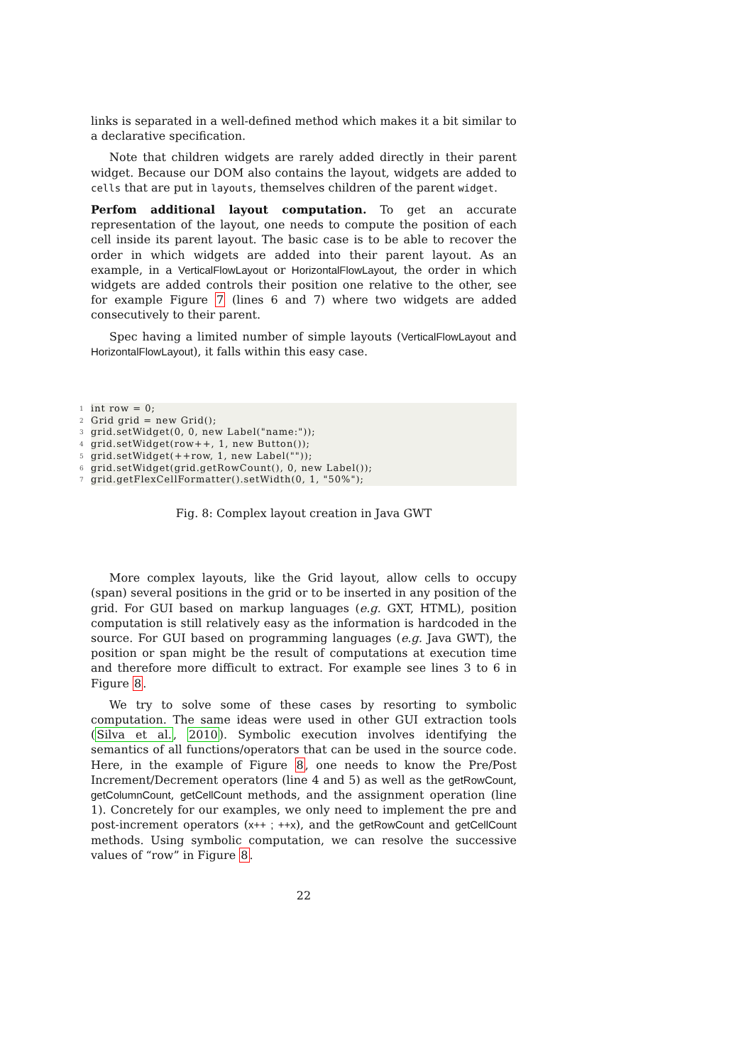links is separated in a well-defined method which makes it a bit similar to a declarative specification.
Note that children widgets are rarely added directly in their parent widget. Because our DOM also contains the layout, widgets are added to cells that are put in layouts, themselves children of the parent widget.
Perfom additional layout computation. To get an accurate representation of the layout, one needs to compute the position of each cell inside its parent layout. The basic case is to be able to recover the order in which widgets are added into their parent layout. As an example, in a VerticalFlowLayout or HorizontalFlowLayout, the order in which widgets are added controls their position one relative to the other, see for example Figure 7 (lines 6 and 7) where two widgets are added consecutively to their parent.
Spec having a limited number of simple layouts (VerticalFlowLayout and HorizontalFlowLayout), it falls within this easy case.
1 int row = 0;
2 Grid grid = new Grid();
3 grid.setWidget(0, 0, new Label("name:"));
4 grid.setWidget(row++, 1, new Button());
5 grid.setWidget(++row, 1, new Label(""));
6 grid.setWidget(grid.getRowCount(), 0, new Label());
7 grid.getFlexCellFormatter().setWidth(0, 1, "50%");
Fig. 8: Complex layout creation in Java GWT
More complex layouts, like the Grid layout, allow cells to occupy (span) several positions in the grid or to be inserted in any position of the grid. For GUI based on markup languages (e.g. GXT, HTML), position computation is still relatively easy as the information is hardcoded in the source. For GUI based on programming languages (e.g. Java GWT), the position or span might be the result of computations at execution time and therefore more difficult to extract. For example see lines 3 to 6 in Figure 8.
We try to solve some of these cases by resorting to symbolic computation. The same ideas were used in other GUI extraction tools (Silva et al., 2010). Symbolic execution involves identifying the semantics of all functions/operators that can be used in the source code. Here, in the example of Figure 8, one needs to know the Pre/Post Increment/Decrement operators (line 4 and 5) as well as the getRowCount, getColumnCount, getCellCount methods, and the assignment operation (line 1). Concretely for our examples, we only need to implement the pre and post-increment operators (x++ ; ++x), and the getRowCount and getCellCount methods. Using symbolic computation, we can resolve the successive values of “row” in Figure 8.
22